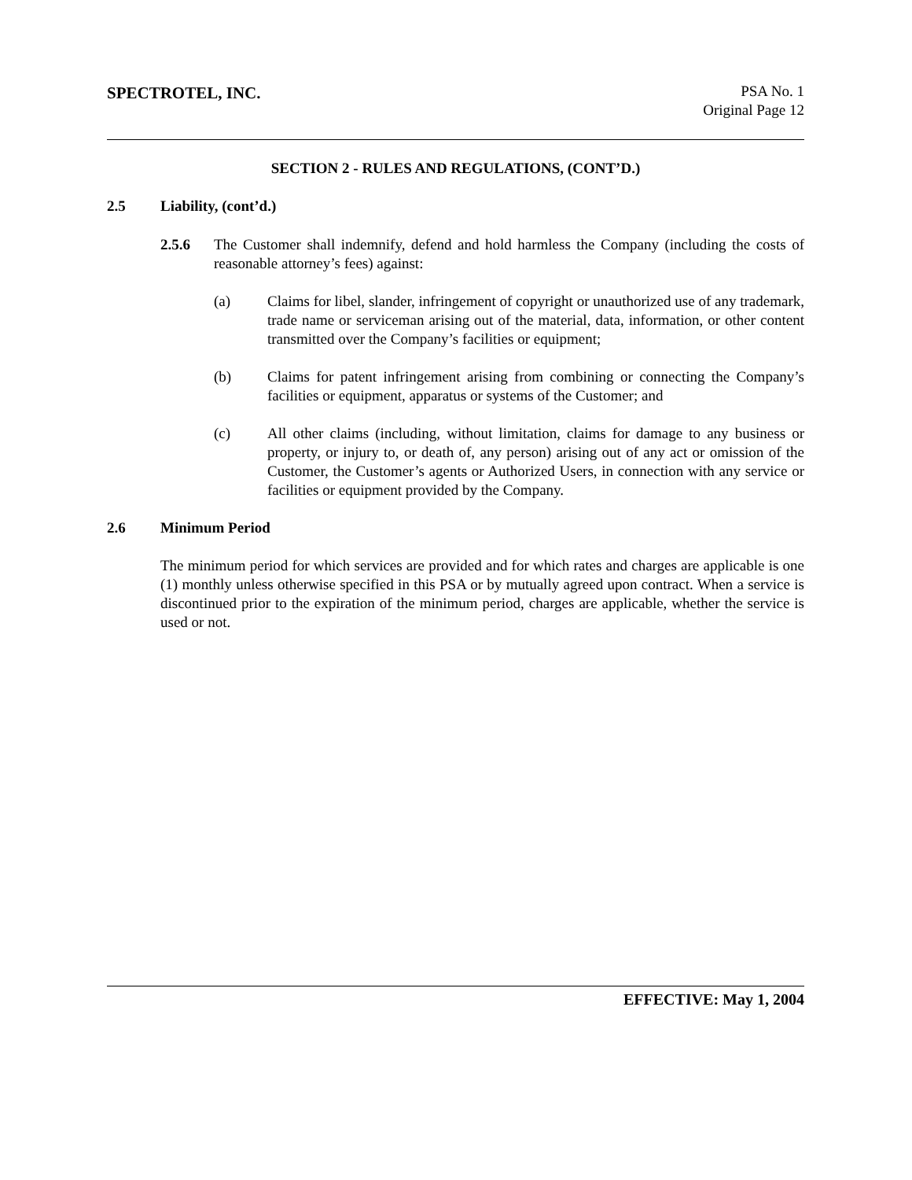SPECTROTEL, INC. PSA No. 1
Original Page 12
SECTION 2 - RULES AND REGULATIONS, (CONT’D.)
2.5 Liability, (cont’d.)
2.5.6 The Customer shall indemnify, defend and hold harmless the Company (including the costs of reasonable attorney’s fees) against:
(a) Claims for libel, slander, infringement of copyright or unauthorized use of any trademark, trade name or serviceman arising out of the material, data, information, or other content transmitted over the Company’s facilities or equipment;
(b) Claims for patent infringement arising from combining or connecting the Company’s facilities or equipment, apparatus or systems of the Customer; and
(c) All other claims (including, without limitation, claims for damage to any business or property, or injury to, or death of, any person) arising out of any act or omission of the Customer, the Customer’s agents or Authorized Users, in connection with any service or facilities or equipment provided by the Company.
2.6 Minimum Period
The minimum period for which services are provided and for which rates and charges are applicable is one (1) monthly unless otherwise specified in this PSA or by mutually agreed upon contract. When a service is discontinued prior to the expiration of the minimum period, charges are applicable, whether the service is used or not.
EFFECTIVE: May 1, 2004